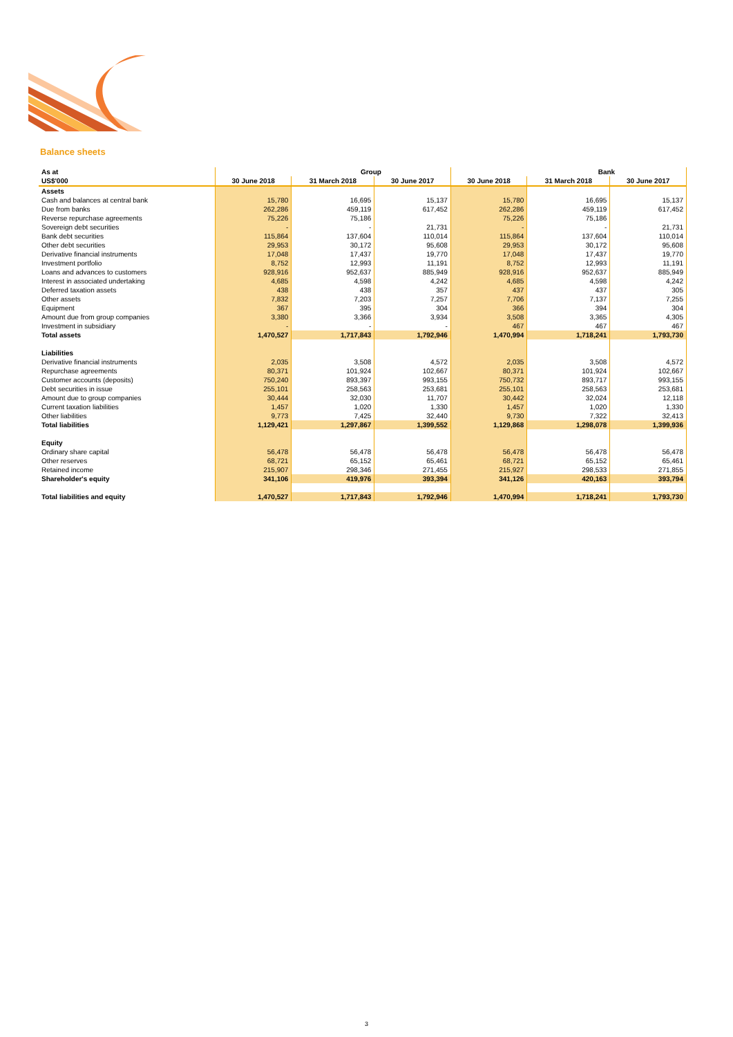Balance sheets
| As at | | Group | | | Bank | |
| US$'000 | 30 June 2018 | 31 March 2018 | 30 June 2017 | 30 June 2018 | 31 March 2018 | 30 June 2017 |
| Assets | | | | | | |
| Cash and balances at central bank | 15,780 | 16,695 | 15,137 | 15,780 | 16,695 | 15,137 |
| Due from banks | 262,286 | 459,119 | 617,452 | 262,286 | 459,119 | 617,452 |
| Reverse repurchase agreements | 75,226 | 75,186 | | 75,226 | 75,186 | |
| Sovereign debt securities | - | - | 21,731 | - | - | 21,731 |
| Bank debt securities | 115,864 | 137,604 | 110,014 | 115,864 | 137,604 | 110,014 |
| Other debt securities | 29,953 | 30,172 | 95,608 | 29,953 | 30,172 | 95,608 |
| Derivative financial instruments | 17,048 | 17,437 | 19,770 | 17,048 | 17,437 | 19,770 |
| Investment portfolio | 8,752 | 12,993 | 11,191 | 8,752 | 12,993 | 11,191 |
| Loans and advances to customers | 928,916 | 952,637 | 885,949 | 928,916 | 952,637 | 885,949 |
| Interest in associated undertaking | 4,685 | 4,598 | 4,242 | 4,685 | 4,598 | 4,242 |
| Deferred taxation assets | 438 | 438 | 357 | 437 | 437 | 305 |
| Other assets | 7,832 | 7,203 | 7,257 | 7,706 | 7,137 | 7,255 |
| Equipment | 367 | 395 | 304 | 366 | 394 | 304 |
| Amount due from group companies | 3,380 | 3,366 | 3,934 | 3,508 | 3,365 | 4,305 |
| Investment in subsidiary | - | - | - | 467 | 467 | 467 |
| Total assets | 1,470,527 | 1,717,843 | 1,792,946 | 1,470,994 | 1,718,241 | 1,793,730 |
| Liabilities | | | | | | |
| Derivative financial instruments | 2,035 | 3,508 | 4,572 | 2,035 | 3,508 | 4,572 |
| Repurchase agreements | 80,371 | 101,924 | 102,667 | 80,371 | 101,924 | 102,667 |
| Customer accounts (deposits) | 750,240 | 893,397 | 993,155 | 750,732 | 893,717 | 993,155 |
| Debt securities in issue | 255,101 | 258,563 | 253,681 | 255,101 | 258,563 | 253,681 |
| Amount due to group companies | 30,444 | 32,030 | 11,707 | 30,442 | 32,024 | 12,118 |
| Current taxation liabilities | 1,457 | 1,020 | 1,330 | 1,457 | 1,020 | 1,330 |
| Other liabilities | 9,773 | 7,425 | 32,440 | 9,730 | 7,322 | 32,413 |
| Total liabilities | 1,129,421 | 1,297,867 | 1,399,552 | 1,129,868 | 1,298,078 | 1,399,936 |
| Equity | | | | | | |
| Ordinary share capital | 56,478 | 56,478 | 56,478 | 56,478 | 56,478 | 56,478 |
| Other reserves | 68,721 | 65,152 | 65,461 | 68,721 | 65,152 | 65,461 |
| Retained income | 215,907 | 298,346 | 271,455 | 215,927 | 298,533 | 271,855 |
| Shareholder's equity | 341,106 | 419,976 | 393,394 | 341,126 | 420,163 | 393,794 |
| Total liabilities and equity | 1,470,527 | 1,717,843 | 1,792,946 | 1,470,994 | 1,718,241 | 1,793,730 |
3